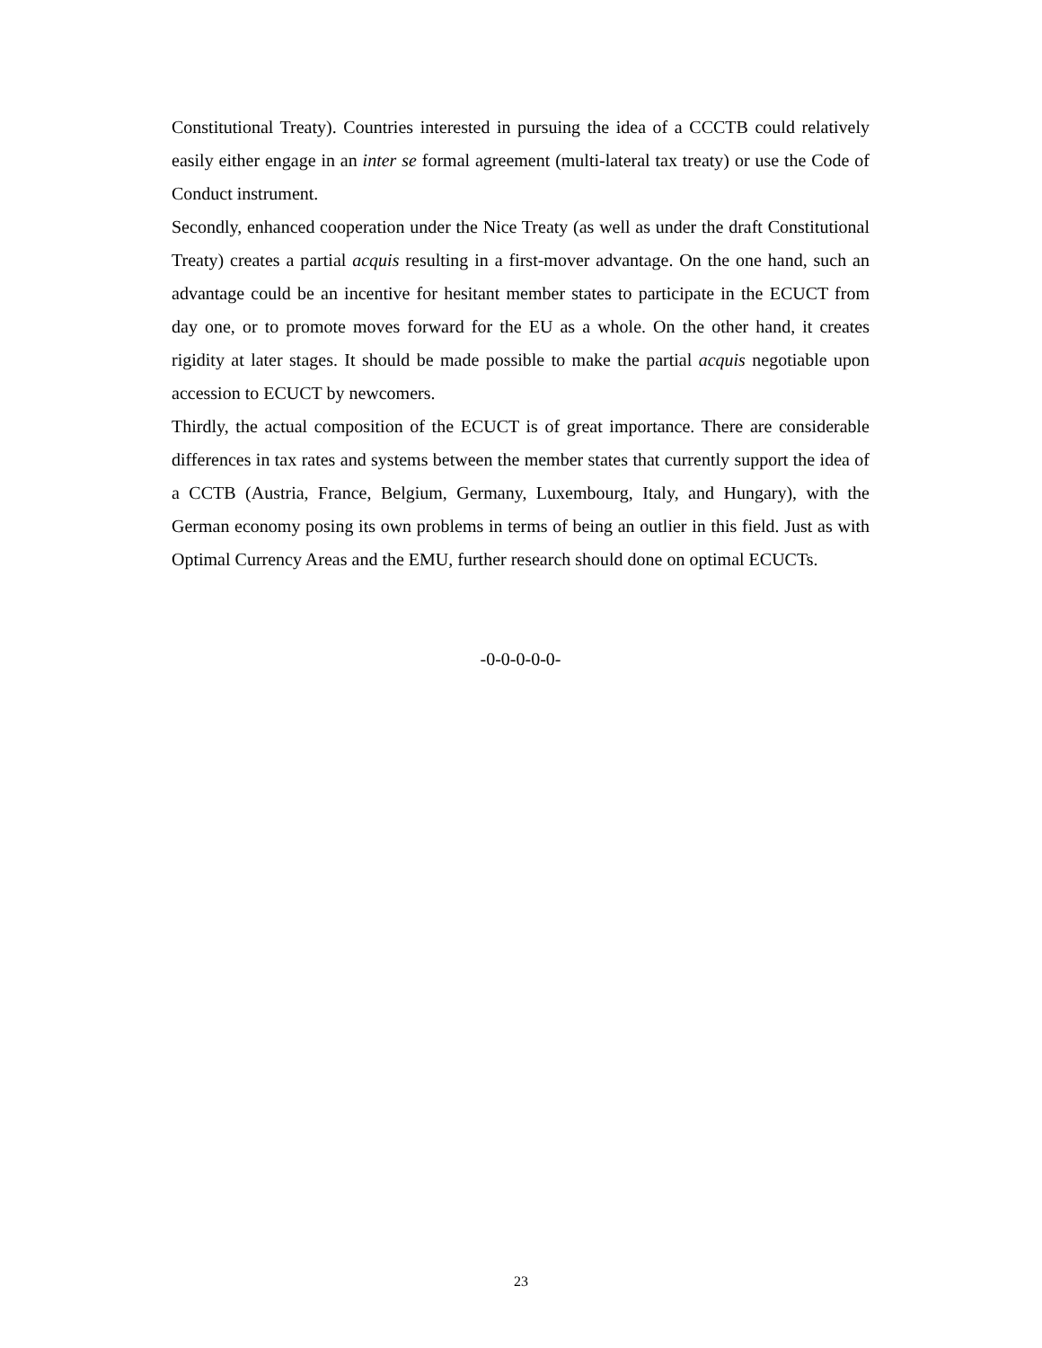Constitutional Treaty). Countries interested in pursuing the idea of a CCCTB could relatively easily either engage in an inter se formal agreement (multi-lateral tax treaty) or use the Code of Conduct instrument.
Secondly, enhanced cooperation under the Nice Treaty (as well as under the draft Constitutional Treaty) creates a partial acquis resulting in a first-mover advantage. On the one hand, such an advantage could be an incentive for hesitant member states to participate in the ECUCT from day one, or to promote moves forward for the EU as a whole. On the other hand, it creates rigidity at later stages. It should be made possible to make the partial acquis negotiable upon accession to ECUCT by newcomers.
Thirdly, the actual composition of the ECUCT is of great importance. There are considerable differences in tax rates and systems between the member states that currently support the idea of a CCTB (Austria, France, Belgium, Germany, Luxembourg, Italy, and Hungary), with the German economy posing its own problems in terms of being an outlier in this field. Just as with Optimal Currency Areas and the EMU, further research should done on optimal ECUCTs.
-0-0-0-0-0-
23